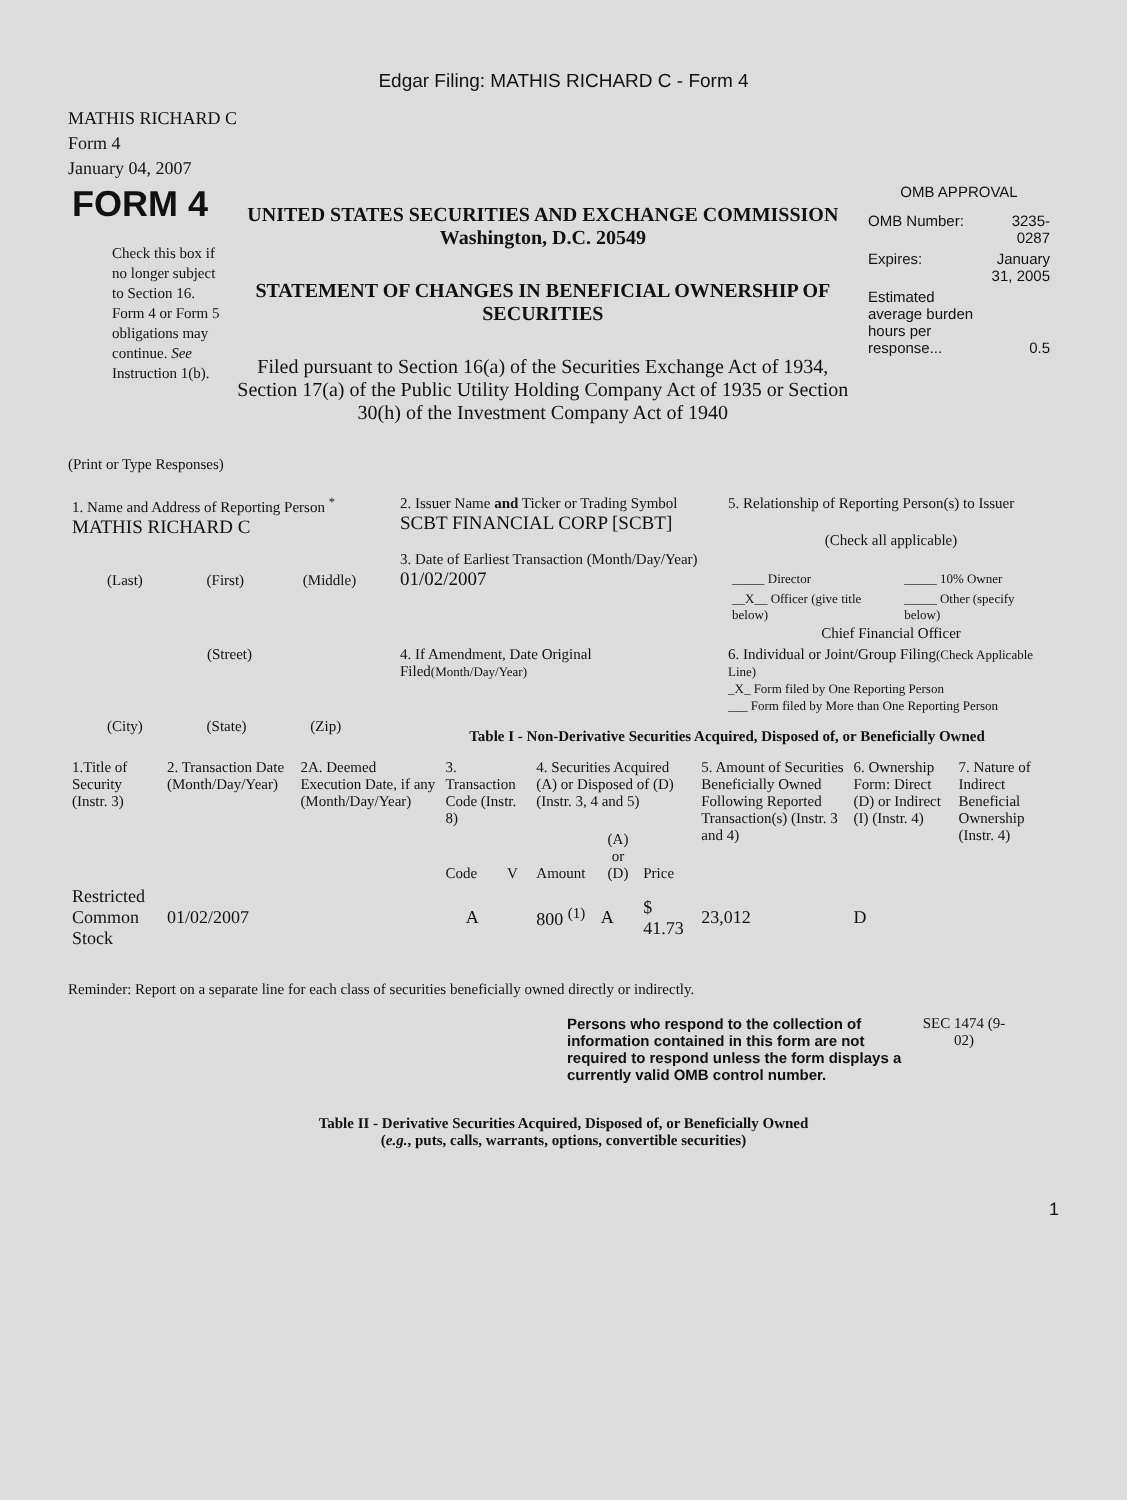Edgar Filing: MATHIS RICHARD C - Form 4
MATHIS RICHARD C
Form 4
January 04, 2007
| FORM 4 Check this box if no longer subject to Section 16. Form 4 or Form 5 obligations may continue. See Instruction 1(b). | UNITED STATES SECURITIES AND EXCHANGE COMMISSION Washington, D.C. 20549 STATEMENT OF CHANGES IN BENEFICIAL OWNERSHIP OF SECURITIES Filed pursuant to Section 16(a) of the Securities Exchange Act of 1934, Section 17(a) of the Public Utility Holding Company Act of 1935 or Section 30(h) of the Investment Company Act of 1940 | OMB APPROVAL / OMB Number: / 3235-0287 / / Expires: / January 31, 2005 / / Estimated average burden hours per response... / 0.5 / |
(Print or Type Responses)
| 1. Name and Address of Reporting Person <sup>*</sup> MATHIS RICHARD C (Last) (First) (Middle) | 2. Issuer Name and Ticker or Trading Symbol SCBT FINANCIAL CORP [SCBT] 3. Date of Earliest Transaction (Month/Day/Year) 01/02/2007 | 5. Relationship of Reporting Person(s) to Issuer (Check all applicable) / _____ Director / _____ 10% Owner / / __X__ Officer (give title below) / _____ Other (specify below) / Chief Financial Officer |
| (Street) | 4. If Amendment, Date Original Filed (Month/Day/Year) | 6. Individual or Joint/Group Filing (Check Applicable Line) _X_ Form filed by One Reporting Person ___ Form filed by More than One Reporting Person |
| (City) (State) (Zip) | Table I - Non-Derivative Securities Acquired, Disposed of, or Beneficially Owned | |
| 1.Title of Security (Instr. 3) | 2. Transaction Date (Month/Day/Year) | 2A. Deemed Execution Date, if any (Month/Day/Year) | 3. Transaction Code (Instr. 8) | | 4. Securities Acquired (A) or Disposed of (D) (Instr. 3, 4 and 5) | | | 5. Amount of Securities Beneficially Owned Following Reported Transaction(s) (Instr. 3 and 4) | 6. Ownership Form: Direct (D) or Indirect (I) (Instr. 4) | 7. Nature of Indirect Beneficial Ownership (Instr. 4) |
| --- | --- | --- | --- | --- | --- | --- | --- | --- | --- | --- |
| | | | Code | V | Amount | (A) or (D) | Price | | | |
| Restricted Common Stock | 01/02/2007 | | A | | 800 <sup>(1)</sup> | A | $ 41.73 | 23,012 | D | |
Reminder: Report on a separate line for each class of securities beneficially owned directly or indirectly.
| Persons who respond to the collection of information contained in this form are not required to respond unless the form displays a currently valid OMB control number. | SEC 1474 (9-02) |
Table II - Derivative Securities Acquired, Disposed of, or Beneficially Owned
(e.g., puts, calls, warrants, options, convertible securities)
1